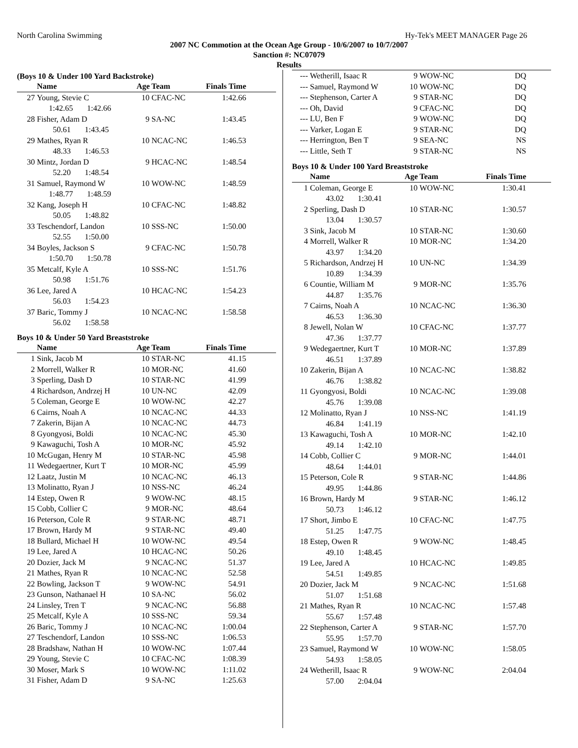North Carolina Swimming Hy-Tek's MEET MANAGER Page 26
2007 NC Commotion at the Ocean Age Group - 10/6/2007 to 10/7/2007
Sanction #: NC07079
Results
(Boys 10 & Under 100 Yard Backstroke)
| | Name | Age | Team | Finals Time | |
| --- | --- | --- | --- | --- | --- |
| 27 | Young, Stevie C | 10 | CFAC-NC | 1:42.66 | |
| | 1:42.65 1:42.66 | | | | |
| 28 | Fisher, Adam D | 9 | SA-NC | 1:43.45 | |
| | 50.61 1:43.45 | | | | |
| 29 | Mathes, Ryan R | 10 | NCAC-NC | 1:46.53 | |
| | 48.33 1:46.53 | | | | |
| 30 | Mintz, Jordan D | 9 | HCAC-NC | 1:48.54 | |
| | 52.20 1:48.54 | | | | |
| 31 | Samuel, Raymond W | 10 | WOW-NC | 1:48.59 | |
| | 1:48.77 1:48.59 | | | | |
| 32 | Kang, Joseph H | 10 | CFAC-NC | 1:48.82 | |
| | 50.05 1:48.82 | | | | |
| 33 | Teschendorf, Landon | 10 | SSS-NC | 1:50.00 | |
| | 52.55 1:50.00 | | | | |
| 34 | Boyles, Jackson S | 9 | CFAC-NC | 1:50.78 | |
| | 1:50.70 1:50.78 | | | | |
| 35 | Metcalf, Kyle A | 10 | SSS-NC | 1:51.76 | |
| | 50.98 1:51.76 | | | | |
| 36 | Lee, Jared A | 10 | HCAC-NC | 1:54.23 | |
| | 56.03 1:54.23 | | | | |
| 37 | Baric, Tommy J | 10 | NCAC-NC | 1:58.58 | |
| | 56.02 1:58.58 | | | | |
Boys 10 & Under 50 Yard Breaststroke
| | Name | Age | Team | Finals Time | |
| --- | --- | --- | --- | --- | --- |
| 1 | Sink, Jacob M | 10 | STAR-NC | 41.15 | |
| 2 | Morrell, Walker R | 10 | MOR-NC | 41.60 | |
| 3 | Sperling, Dash D | 10 | STAR-NC | 41.99 | |
| 4 | Richardson, Andrzej H | 10 | UN-NC | 42.09 | |
| 5 | Coleman, George E | 10 | WOW-NC | 42.27 | |
| 6 | Cairns, Noah A | 10 | NCAC-NC | 44.33 | |
| 7 | Zakerin, Bijan A | 10 | NCAC-NC | 44.73 | |
| 8 | Gyongyosi, Boldi | 10 | NCAC-NC | 45.30 | |
| 9 | Kawaguchi, Tosh A | 10 | MOR-NC | 45.92 | |
| 10 | McGugan, Henry M | 10 | STAR-NC | 45.98 | |
| 11 | Wedegaertner, Kurt T | 10 | MOR-NC | 45.99 | |
| 12 | Laatz, Justin M | 10 | NCAC-NC | 46.13 | |
| 13 | Molinatto, Ryan J | 10 | NSS-NC | 46.24 | |
| 14 | Estep, Owen R | 9 | WOW-NC | 48.15 | |
| 15 | Cobb, Collier C | 9 | MOR-NC | 48.64 | |
| 16 | Peterson, Cole R | 9 | STAR-NC | 48.71 | |
| 17 | Brown, Hardy M | 9 | STAR-NC | 49.40 | |
| 18 | Bullard, Michael H | 10 | WOW-NC | 49.54 | |
| 19 | Lee, Jared A | 10 | HCAC-NC | 50.26 | |
| 20 | Dozier, Jack M | 9 | NCAC-NC | 51.37 | |
| 21 | Mathes, Ryan R | 10 | NCAC-NC | 52.58 | |
| 22 | Bowling, Jackson T | 9 | WOW-NC | 54.91 | |
| 23 | Gunson, Nathanael H | 10 | SA-NC | 56.02 | |
| 24 | Linsley, Tren T | 9 | NCAC-NC | 56.88 | |
| 25 | Metcalf, Kyle A | 10 | SSS-NC | 59.34 | |
| 26 | Baric, Tommy J | 10 | NCAC-NC | 1:00.04 | |
| 27 | Teschendorf, Landon | 10 | SSS-NC | 1:06.53 | |
| 28 | Bradshaw, Nathan H | 10 | WOW-NC | 1:07.44 | |
| 29 | Young, Stevie C | 10 | CFAC-NC | 1:08.39 | |
| 30 | Moser, Mark S | 10 | WOW-NC | 1:11.02 | |
| 31 | Fisher, Adam D | 9 | SA-NC | 1:25.63 | |
| --- | Wetherill, Isaac R | 9 | WOW-NC | DQ | |
| --- | Samuel, Raymond W | 10 | WOW-NC | DQ | |
| --- | Stephenson, Carter A | 9 | STAR-NC | DQ | |
| --- | Oh, David | 9 | CFAC-NC | DQ | |
| --- | LU, Ben F | 9 | WOW-NC | DQ | |
| --- | Varker, Logan E | 9 | STAR-NC | DQ | |
| --- | Herrington, Ben T | 9 | SEA-NC | NS | |
| --- | Little, Seth T | 9 | STAR-NC | NS | |
Boys 10 & Under 100 Yard Breaststroke
| | Name | Age | Team | Finals Time | |
| --- | --- | --- | --- | --- | --- |
| 1 | Coleman, George E | 10 | WOW-NC | 1:30.41 | |
| | 43.02 1:30.41 | | | | |
| 2 | Sperling, Dash D | 10 | STAR-NC | 1:30.57 | |
| | 13.04 1:30.57 | | | | |
| 3 | Sink, Jacob M | 10 | STAR-NC | 1:30.60 | |
| 4 | Morrell, Walker R | 10 | MOR-NC | 1:34.20 | |
| | 43.97 1:34.20 | | | | |
| 5 | Richardson, Andrzej H | 10 | UN-NC | 1:34.39 | |
| | 10.89 1:34.39 | | | | |
| 6 | Countie, William M | 9 | MOR-NC | 1:35.76 | |
| | 44.87 1:35.76 | | | | |
| 7 | Cairns, Noah A | 10 | NCAC-NC | 1:36.30 | |
| | 46.53 1:36.30 | | | | |
| 8 | Jewell, Nolan W | 10 | CFAC-NC | 1:37.77 | |
| | 47.36 1:37.77 | | | | |
| 9 | Wedegaertner, Kurt T | 10 | MOR-NC | 1:37.89 | |
| | 46.51 1:37.89 | | | | |
| 10 | Zakerin, Bijan A | 10 | NCAC-NC | 1:38.82 | |
| | 46.76 1:38.82 | | | | |
| 11 | Gyongyosi, Boldi | 10 | NCAC-NC | 1:39.08 | |
| | 45.76 1:39.08 | | | | |
| 12 | Molinatto, Ryan J | 10 | NSS-NC | 1:41.19 | |
| | 46.84 1:41.19 | | | | |
| 13 | Kawaguchi, Tosh A | 10 | MOR-NC | 1:42.10 | |
| | 49.14 1:42.10 | | | | |
| 14 | Cobb, Collier C | 9 | MOR-NC | 1:44.01 | |
| | 48.64 1:44.01 | | | | |
| 15 | Peterson, Cole R | 9 | STAR-NC | 1:44.86 | |
| | 49.95 1:44.86 | | | | |
| 16 | Brown, Hardy M | 9 | STAR-NC | 1:46.12 | |
| | 50.73 1:46.12 | | | | |
| 17 | Short, Jimbo E | 10 | CFAC-NC | 1:47.75 | |
| | 51.25 1:47.75 | | | | |
| 18 | Estep, Owen R | 9 | WOW-NC | 1:48.45 | |
| | 49.10 1:48.45 | | | | |
| 19 | Lee, Jared A | 10 | HCAC-NC | 1:49.85 | |
| | 54.51 1:49.85 | | | | |
| 20 | Dozier, Jack M | 9 | NCAC-NC | 1:51.68 | |
| | 51.07 1:51.68 | | | | |
| 21 | Mathes, Ryan R | 10 | NCAC-NC | 1:57.48 | |
| | 55.67 1:57.48 | | | | |
| 22 | Stephenson, Carter A | 9 | STAR-NC | 1:57.70 | |
| | 55.95 1:57.70 | | | | |
| 23 | Samuel, Raymond W | 10 | WOW-NC | 1:58.05 | |
| | 54.93 1:58.05 | | | | |
| 24 | Wetherill, Isaac R | 9 | WOW-NC | 2:04.04 | |
| | 57.00 2:04.04 | | | | |